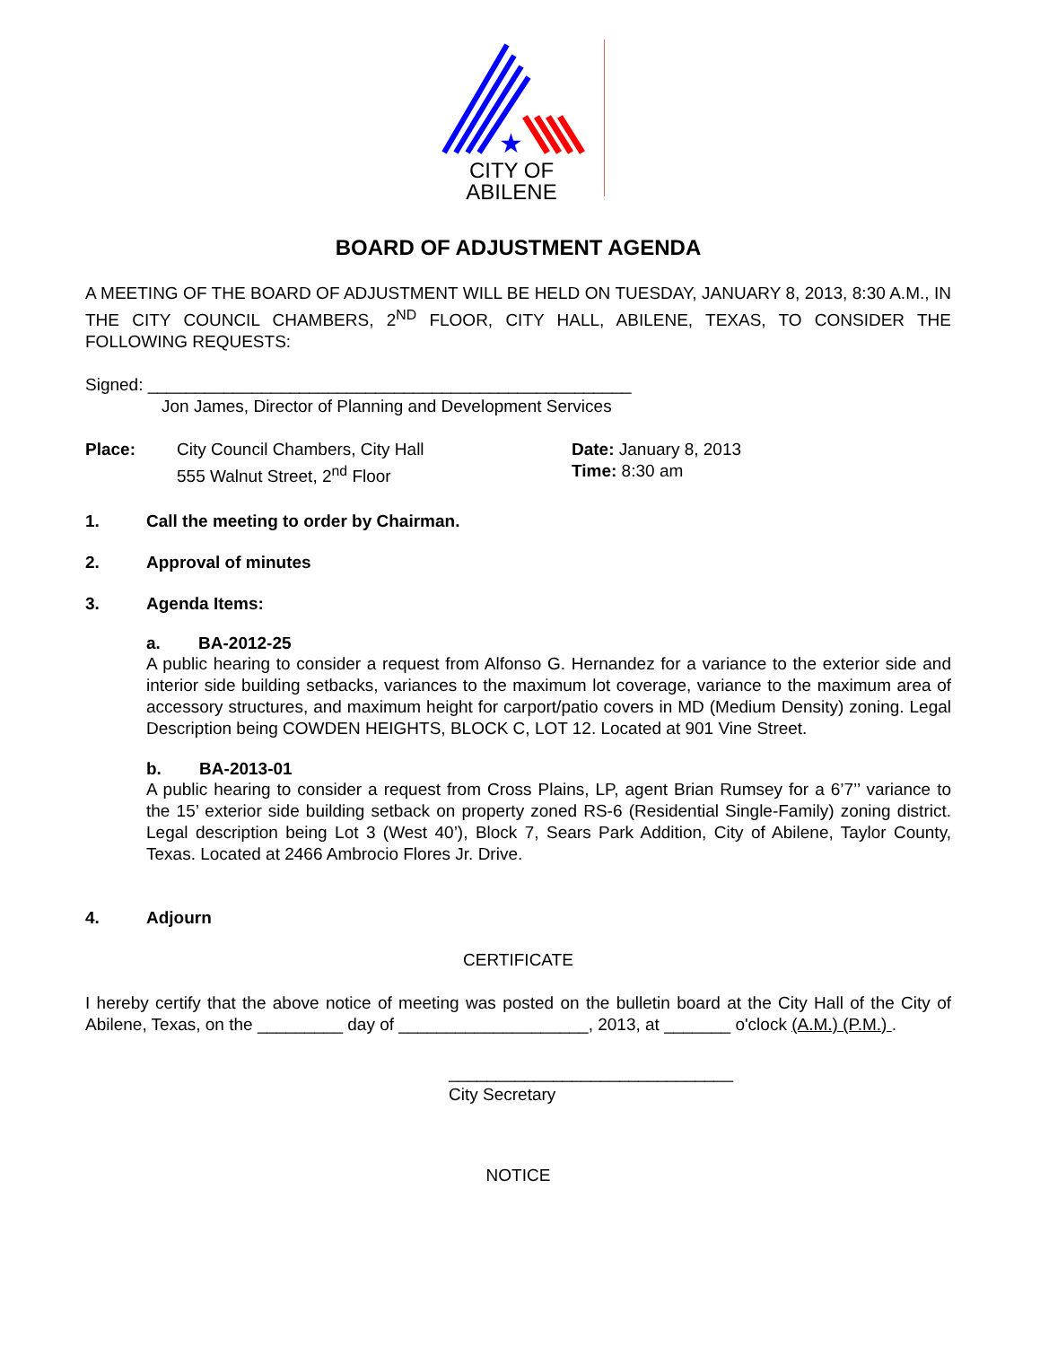★
CITY OF
ABILENE
BOARD OF ADJUSTMENT AGENDA
A MEETING OF THE BOARD OF ADJUSTMENT WILL BE HELD ON TUESDAY, JANUARY 8, 2013, 8:30 A.M., IN THE CITY COUNCIL CHAMBERS, 2<sup>ND</sup> FLOOR, CITY HALL, ABILENE, TEXAS, TO CONSIDER THE FOLLOWING REQUESTS:
Signed: ___________________________________________________
Jon James, Director of Planning and Development Services
Place: City Council Chambers, City Hall
555 Walnut Street, 2<sup>nd</sup> Floor
Date: January 8, 2013
Time: 8:30 am
1. Call the meeting to order by Chairman.
2. Approval of minutes
3. Agenda Items:
a. BA-2012-25
A public hearing to consider a request from Alfonso G. Hernandez for a variance to the exterior side and interior side building setbacks, variances to the maximum lot coverage, variance to the maximum area of accessory structures, and maximum height for carport/patio covers in MD (Medium Density) zoning. Legal Description being COWDEN HEIGHTS, BLOCK C, LOT 12. Located at 901 Vine Street.
b. BA-2013-01
A public hearing to consider a request from Cross Plains, LP, agent Brian Rumsey for a 6’7’’ variance to the 15’ exterior side building setback on property zoned RS-6 (Residential Single-Family) zoning district. Legal description being Lot 3 (West 40’), Block 7, Sears Park Addition, City of Abilene, Taylor County, Texas. Located at 2466 Ambrocio Flores Jr. Drive.
4. Adjourn
CERTIFICATE
I hereby certify that the above notice of meeting was posted on the bulletin board at the City Hall of the City of Abilene, Texas, on the _________ day of ____________________, 2013, at _______ o'clock (A.M.) (P.M.) .
______________________________
City Secretary
NOTICE